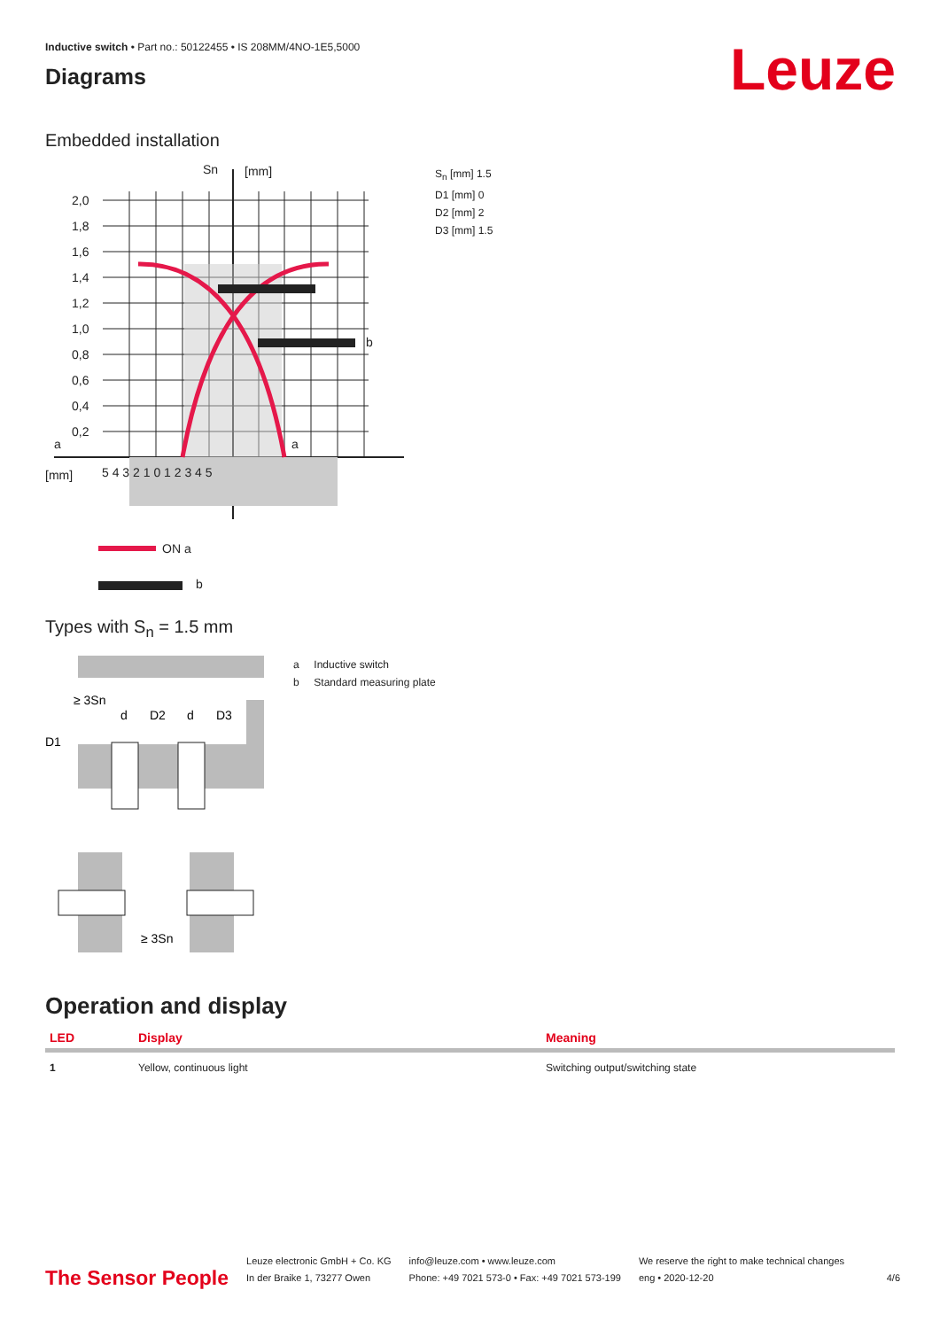Leuze
Inductive switch • Part no.: 50122455 • IS 208MM/4NO-1E5,5000
Diagrams
Embedded installation
2,0
1,8
1,6
1,4
1,2
1,0
0,8
0,6
0,4
0,2
Sn
[mm]
a
[mm]
5 4 3 2 1 0 1 2 3 4 5
b
a
ON a
b
S<sub>n</sub> [mm] 1.5
D1 [mm] 0
D2 [mm] 2
D3 [mm] 1.5
Types with S<sub>n</sub> = 1.5 mm
≥ 3Sn
D1
d
D2
d
D3
≥ 3Sn
a Inductive switch
b Standard measuring plate
Operation and display
| LED | Display | Meaning |
| --- | --- | --- |
| 1 | Yellow, continuous light | Switching output/switching state |
The Sensor People Leuze electronic GmbH + Co. KG
In der Braike 1, 73277 Owen info@leuze.com • www.leuze.com
Phone: +49 7021 573-0 • Fax: +49 7021 573-199 We reserve the right to make technical changes
eng • 2020-12-20 4/6